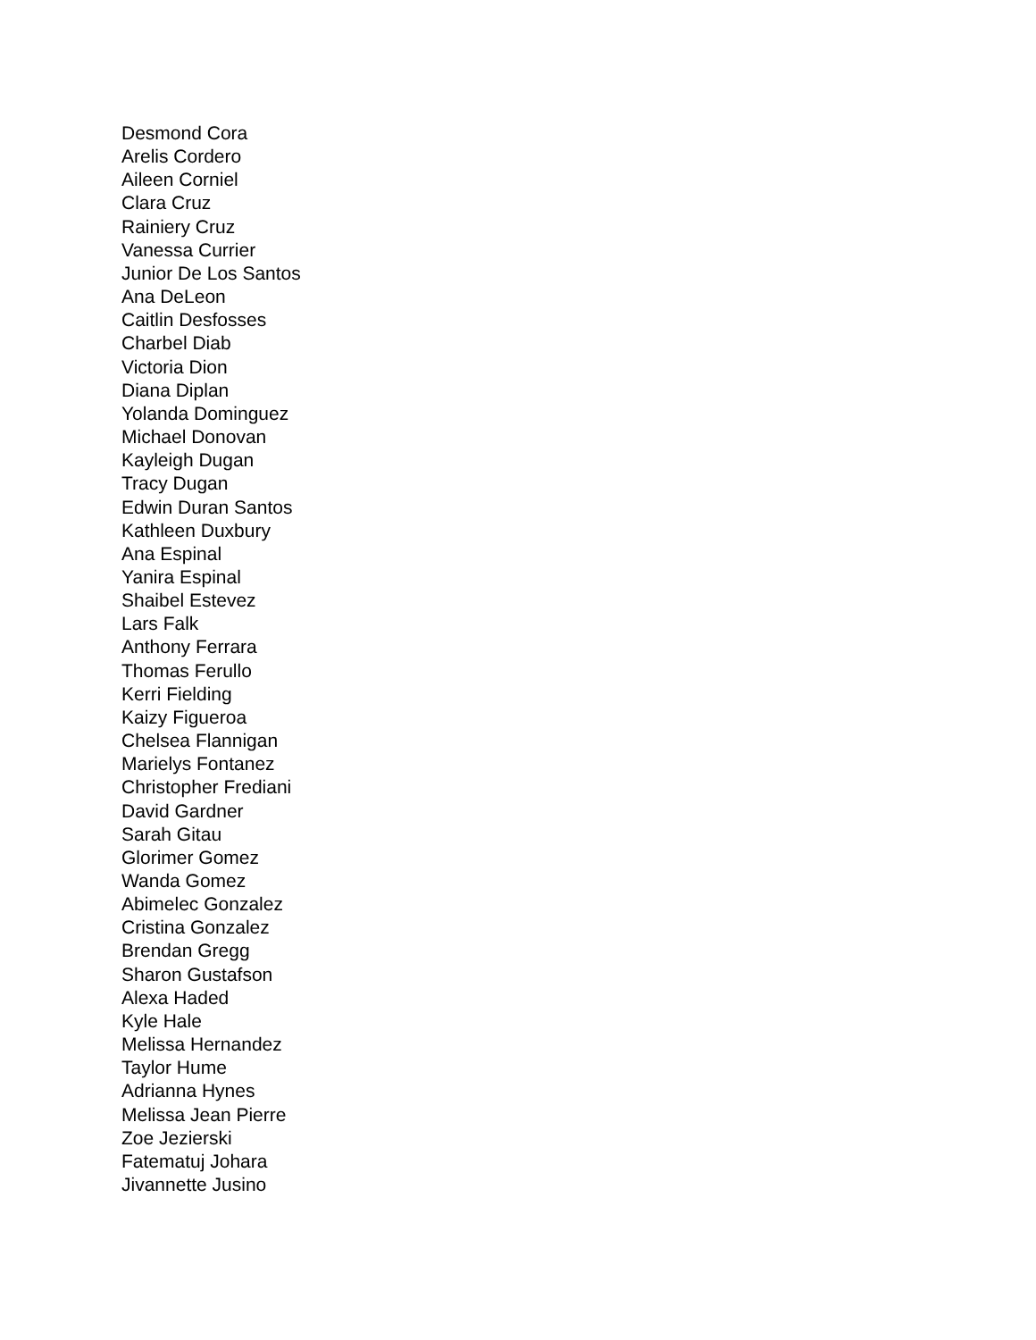Desmond Cora
Arelis Cordero
Aileen Corniel
Clara Cruz
Rainiery Cruz
Vanessa Currier
Junior De Los Santos
Ana DeLeon
Caitlin Desfosses
Charbel Diab
Victoria Dion
Diana Diplan
Yolanda Dominguez
Michael Donovan
Kayleigh Dugan
Tracy Dugan
Edwin Duran Santos
Kathleen Duxbury
Ana Espinal
Yanira Espinal
Shaibel Estevez
Lars Falk
Anthony Ferrara
Thomas Ferullo
Kerri Fielding
Kaizy Figueroa
Chelsea Flannigan
Marielys Fontanez
Christopher Frediani
David Gardner
Sarah Gitau
Glorimer Gomez
Wanda Gomez
Abimelec Gonzalez
Cristina Gonzalez
Brendan Gregg
Sharon Gustafson
Alexa Haded
Kyle Hale
Melissa Hernandez
Taylor Hume
Adrianna Hynes
Melissa Jean Pierre
Zoe Jezierski
Fatematuj Johara
Jivannette Jusino